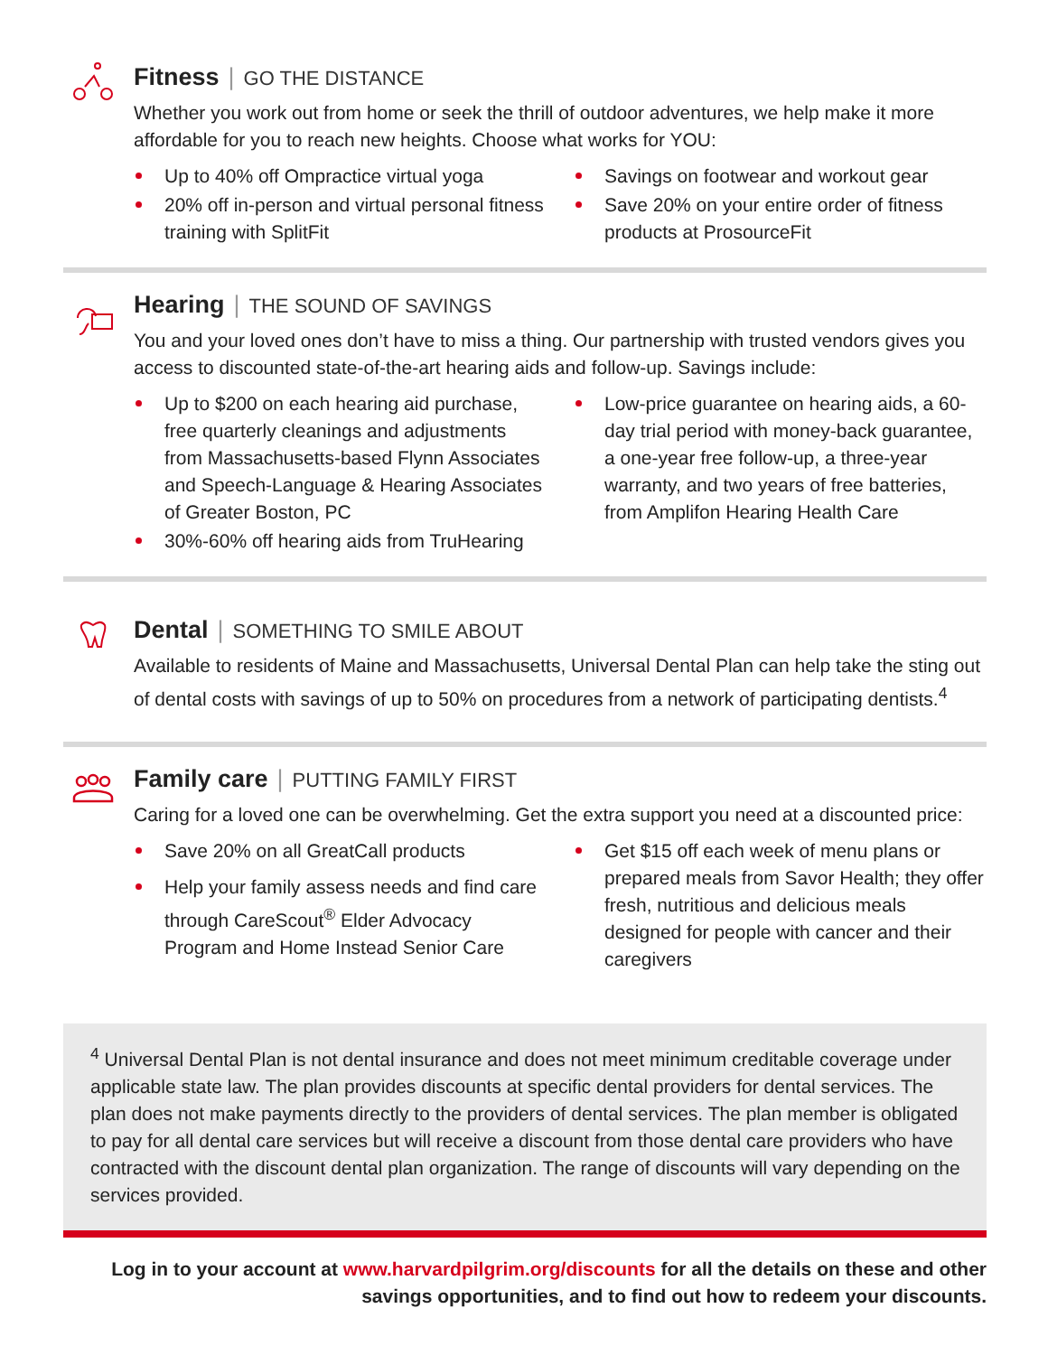Fitness | GO THE DISTANCE
Whether you work out from home or seek the thrill of outdoor adventures, we help make it more affordable for you to reach new heights. Choose what works for YOU:
Up to 40% off Ompractice virtual yoga
20% off in-person and virtual personal fitness training with SplitFit
Savings on footwear and workout gear
Save 20% on your entire order of fitness products at ProsourceFit
Hearing | THE SOUND OF SAVINGS
You and your loved ones don’t have to miss a thing. Our partnership with trusted vendors gives you access to discounted state-of-the-art hearing aids and follow-up. Savings include:
Up to $200 on each hearing aid purchase, free quarterly cleanings and adjustments from Massachusetts-based Flynn Associates and Speech-Language & Hearing Associates of Greater Boston, PC
30%-60% off hearing aids from TruHearing
Low-price guarantee on hearing aids, a 60-day trial period with money-back guarantee, a one-year free follow-up, a three-year warranty, and two years of free batteries, from Amplifon Hearing Health Care
Dental | SOMETHING TO SMILE ABOUT
Available to residents of Maine and Massachusetts, Universal Dental Plan can help take the sting out of dental costs with savings of up to 50% on procedures from a network of participating dentists.<sup>4</sup>
Family care | PUTTING FAMILY FIRST
Caring for a loved one can be overwhelming. Get the extra support you need at a discounted price:
Save 20% on all GreatCall products
Help your family assess needs and find care through CareScout<sup>®</sup> Elder Advocacy Program and Home Instead Senior Care
Get $15 off each week of menu plans or prepared meals from Savor Health; they offer fresh, nutritious and delicious meals designed for people with cancer and their caregivers
<sup>4</sup> Universal Dental Plan is not dental insurance and does not meet minimum creditable coverage under applicable state law. The plan provides discounts at specific dental providers for dental services. The plan does not make payments directly to the providers of dental services. The plan member is obligated to pay for all dental care services but will receive a discount from those dental care providers who have contracted with the discount dental plan organization. The range of discounts will vary depending on the services provided.
Log in to your account at www.harvardpilgrim.org/discounts for all the details on these and other savings opportunities, and to find out how to redeem your discounts.